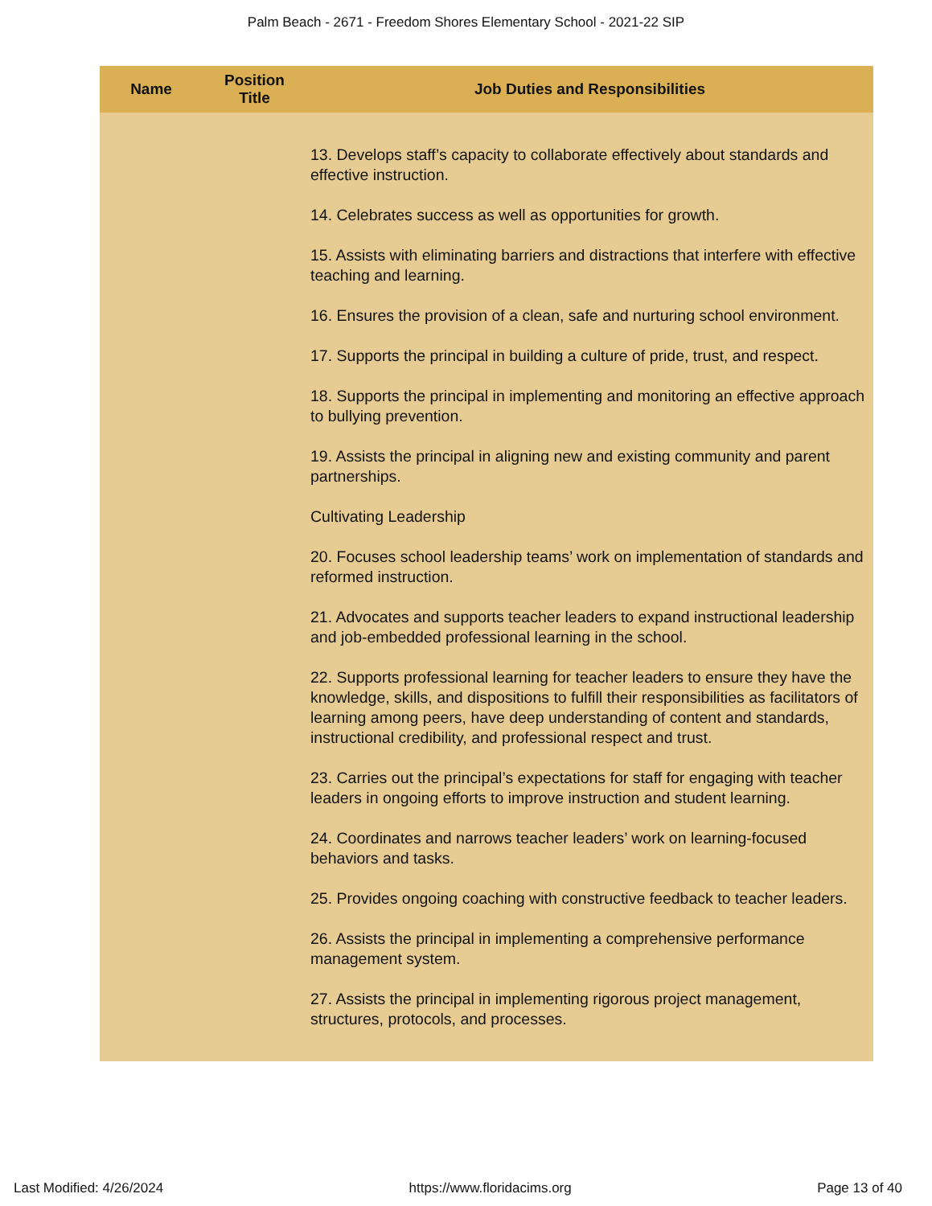Palm Beach - 2671 - Freedom Shores Elementary School - 2021-22 SIP
| Name | Position Title | Job Duties and Responsibilities |
| --- | --- | --- |
| | | 13. Develops staff’s capacity to collaborate effectively about standards and effective instruction. 14. Celebrates success as well as opportunities for growth. 15. Assists with eliminating barriers and distractions that interfere with effective teaching and learning. 16. Ensures the provision of a clean, safe and nurturing school environment. 17. Supports the principal in building a culture of pride, trust, and respect. 18. Supports the principal in implementing and monitoring an effective approach to bullying prevention. 19. Assists the principal in aligning new and existing community and parent partnerships. Cultivating Leadership 20. Focuses school leadership teams’ work on implementation of standards and reformed instruction. 21. Advocates and supports teacher leaders to expand instructional leadership and job-embedded professional learning in the school. 22. Supports professional learning for teacher leaders to ensure they have the knowledge, skills, and dispositions to fulfill their responsibilities as facilitators of learning among peers, have deep understanding of content and standards, instructional credibility, and professional respect and trust. 23. Carries out the principal’s expectations for staff for engaging with teacher leaders in ongoing efforts to improve instruction and student learning. 24. Coordinates and narrows teacher leaders’ work on learning-focused behaviors and tasks. 25. Provides ongoing coaching with constructive feedback to teacher leaders. 26. Assists the principal in implementing a comprehensive performance management system. 27. Assists the principal in implementing rigorous project management, structures, protocols, and processes. |
Last Modified: 4/26/2024 https://www.floridacims.org Page 13 of 40